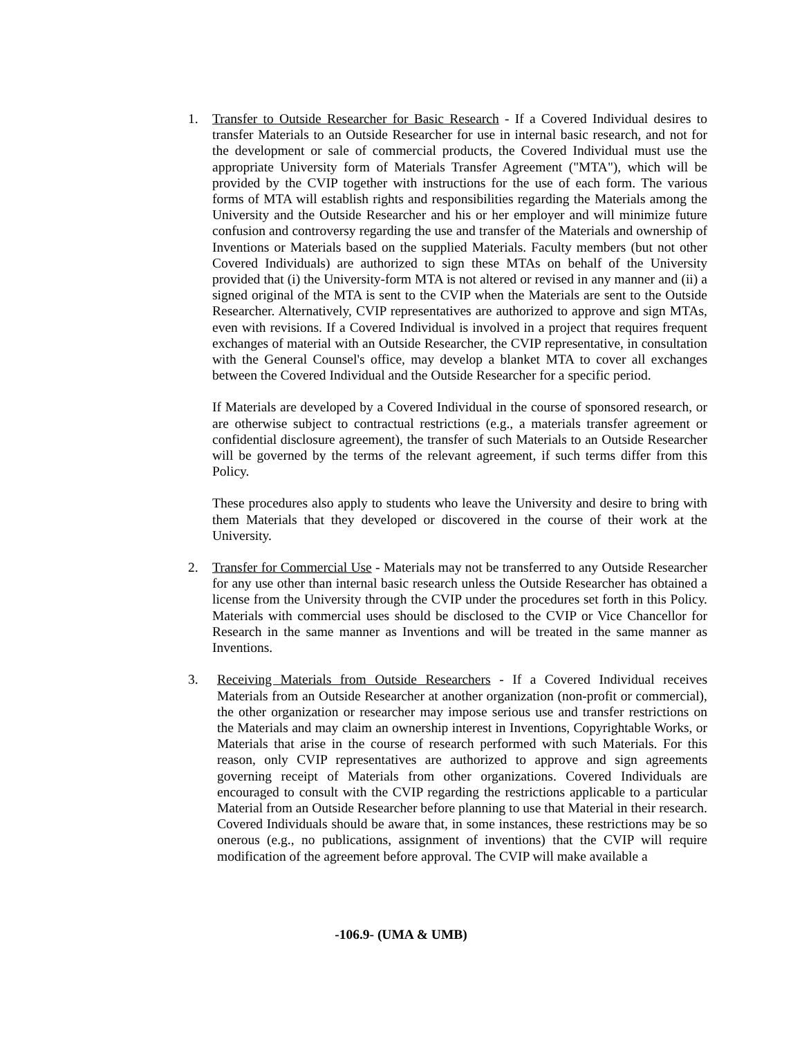1. Transfer to Outside Researcher for Basic Research - If a Covered Individual desires to transfer Materials to an Outside Researcher for use in internal basic research, and not for the development or sale of commercial products, the Covered Individual must use the appropriate University form of Materials Transfer Agreement ("MTA"), which will be provided by the CVIP together with instructions for the use of each form. The various forms of MTA will establish rights and responsibilities regarding the Materials among the University and the Outside Researcher and his or her employer and will minimize future confusion and controversy regarding the use and transfer of the Materials and ownership of Inventions or Materials based on the supplied Materials. Faculty members (but not other Covered Individuals) are authorized to sign these MTAs on behalf of the University provided that (i) the University-form MTA is not altered or revised in any manner and (ii) a signed original of the MTA is sent to the CVIP when the Materials are sent to the Outside Researcher. Alternatively, CVIP representatives are authorized to approve and sign MTAs, even with revisions. If a Covered Individual is involved in a project that requires frequent exchanges of material with an Outside Researcher, the CVIP representative, in consultation with the General Counsel's office, may develop a blanket MTA to cover all exchanges between the Covered Individual and the Outside Researcher for a specific period.
If Materials are developed by a Covered Individual in the course of sponsored research, or are otherwise subject to contractual restrictions (e.g., a materials transfer agreement or confidential disclosure agreement), the transfer of such Materials to an Outside Researcher will be governed by the terms of the relevant agreement, if such terms differ from this Policy.
These procedures also apply to students who leave the University and desire to bring with them Materials that they developed or discovered in the course of their work at the University.
2. Transfer for Commercial Use - Materials may not be transferred to any Outside Researcher for any use other than internal basic research unless the Outside Researcher has obtained a license from the University through the CVIP under the procedures set forth in this Policy. Materials with commercial uses should be disclosed to the CVIP or Vice Chancellor for Research in the same manner as Inventions and will be treated in the same manner as Inventions.
3. Receiving Materials from Outside Researchers - If a Covered Individual receives Materials from an Outside Researcher at another organization (non-profit or commercial), the other organization or researcher may impose serious use and transfer restrictions on the Materials and may claim an ownership interest in Inventions, Copyrightable Works, or Materials that arise in the course of research performed with such Materials. For this reason, only CVIP representatives are authorized to approve and sign agreements governing receipt of Materials from other organizations. Covered Individuals are encouraged to consult with the CVIP regarding the restrictions applicable to a particular Material from an Outside Researcher before planning to use that Material in their research. Covered Individuals should be aware that, in some instances, these restrictions may be so onerous (e.g., no publications, assignment of inventions) that the CVIP will require modification of the agreement before approval. The CVIP will make available a
-106.9- (UMA & UMB)